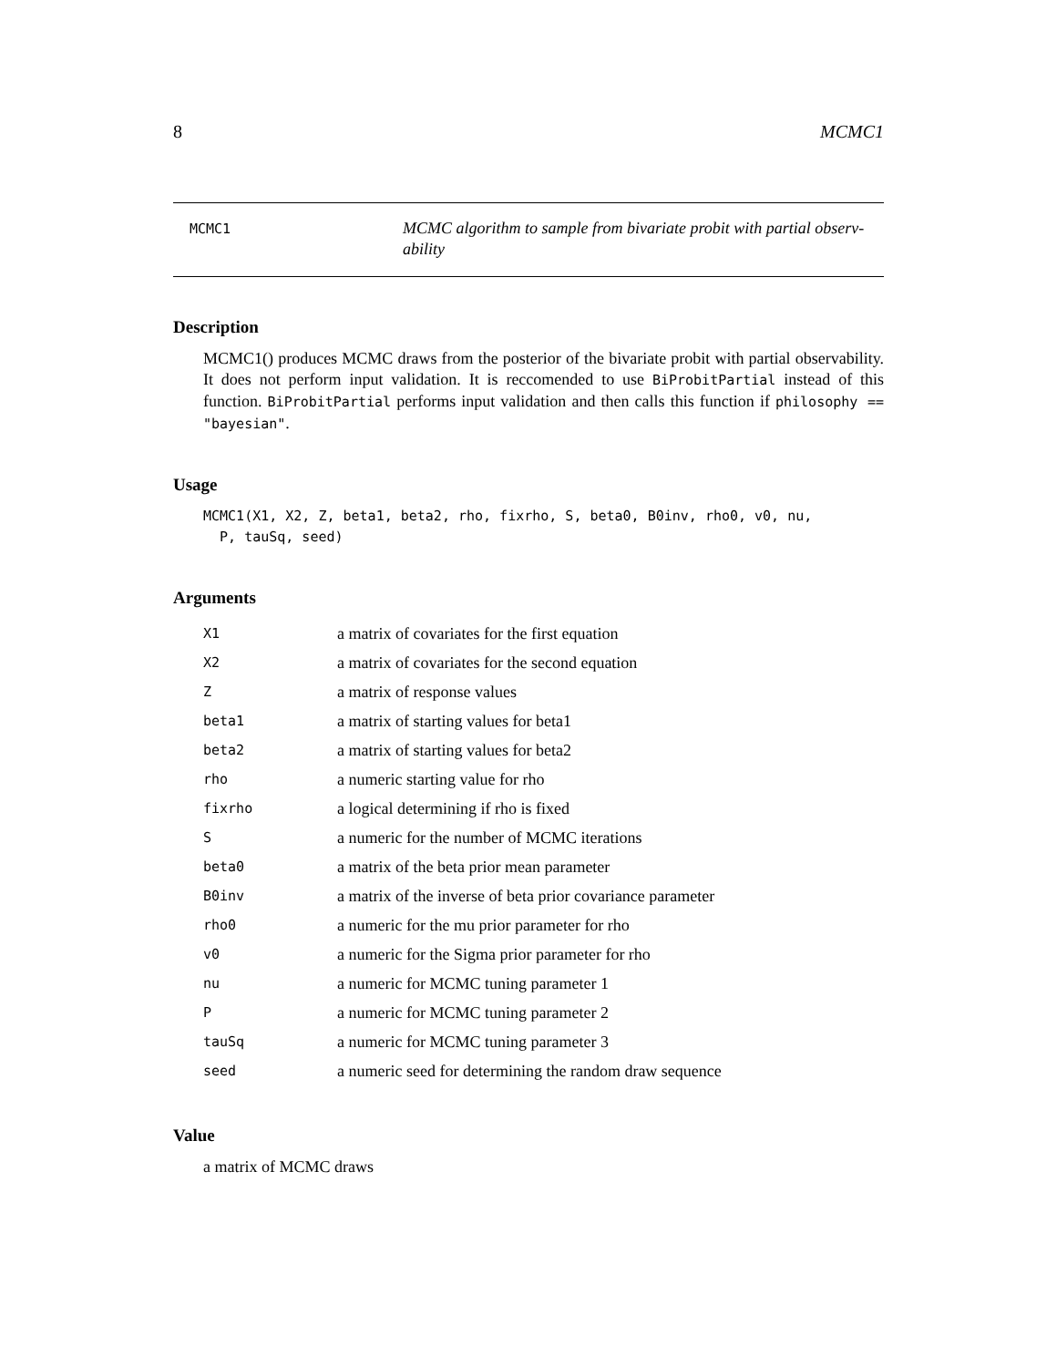8 MCMC1
MCMC1
MCMC algorithm to sample from bivariate probit with partial observ-ability
Description
MCMC1() produces MCMC draws from the posterior of the bivariate probit with partial observability. It does not perform input validation. It is reccomended to use BiProbitPartial instead of this function. BiProbitPartial performs input validation and then calls this function if philosophy == "bayesian".
Usage
MCMC1(X1, X2, Z, beta1, beta2, rho, fixrho, S, beta0, B0inv, rho0, v0, nu,
  P, tauSq, seed)
Arguments
| X1 | a matrix of covariates for the first equation |
| X2 | a matrix of covariates for the second equation |
| Z | a matrix of response values |
| beta1 | a matrix of starting values for beta1 |
| beta2 | a matrix of starting values for beta2 |
| rho | a numeric starting value for rho |
| fixrho | a logical determining if rho is fixed |
| S | a numeric for the number of MCMC iterations |
| beta0 | a matrix of the beta prior mean parameter |
| B0inv | a matrix of the inverse of beta prior covariance parameter |
| rho0 | a numeric for the mu prior parameter for rho |
| v0 | a numeric for the Sigma prior parameter for rho |
| nu | a numeric for MCMC tuning parameter 1 |
| P | a numeric for MCMC tuning parameter 2 |
| tauSq | a numeric for MCMC tuning parameter 3 |
| seed | a numeric seed for determining the random draw sequence |
Value
a matrix of MCMC draws